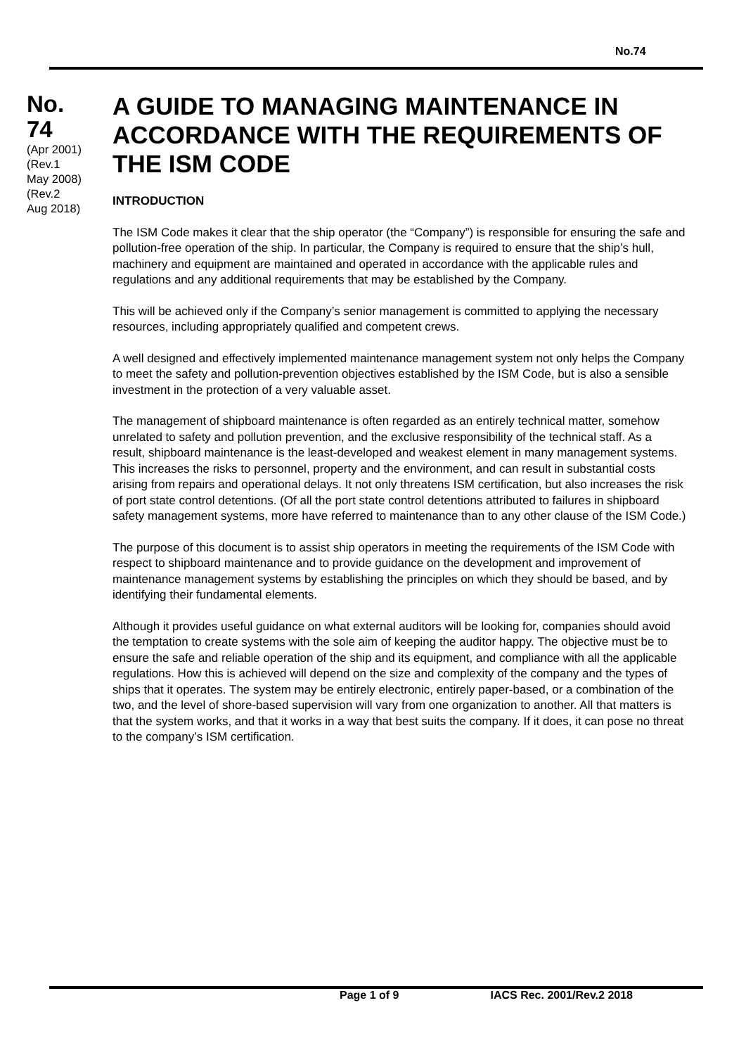No.74
No.
74
(Apr 2001)
(Rev.1
May 2008)
(Rev.2
Aug 2018)
A GUIDE TO MANAGING MAINTENANCE IN ACCORDANCE WITH THE REQUIREMENTS OF THE ISM CODE
INTRODUCTION
The ISM Code makes it clear that the ship operator (the “Company”) is responsible for ensuring the safe and pollution-free operation of the ship. In particular, the Company is required to ensure that the ship’s hull, machinery and equipment are maintained and operated in accordance with the applicable rules and regulations and any additional requirements that may be established by the Company.
This will be achieved only if the Company’s senior management is committed to applying the necessary resources, including appropriately qualified and competent crews.
A well designed and effectively implemented maintenance management system not only helps the Company to meet the safety and pollution-prevention objectives established by the ISM Code, but is also a sensible investment in the protection of a very valuable asset.
The management of shipboard maintenance is often regarded as an entirely technical matter, somehow unrelated to safety and pollution prevention, and the exclusive responsibility of the technical staff. As a result, shipboard maintenance is the least-developed and weakest element in many management systems. This increases the risks to personnel, property and the environment, and can result in substantial costs arising from repairs and operational delays. It not only threatens ISM certification, but also increases the risk of port state control detentions. (Of all the port state control detentions attributed to failures in shipboard safety management systems, more have referred to maintenance than to any other clause of the ISM Code.)
The purpose of this document is to assist ship operators in meeting the requirements of the ISM Code with respect to shipboard maintenance and to provide guidance on the development and improvement of maintenance management systems by establishing the principles on which they should be based, and by identifying their fundamental elements.
Although it provides useful guidance on what external auditors will be looking for, companies should avoid the temptation to create systems with the sole aim of keeping the auditor happy. The objective must be to ensure the safe and reliable operation of the ship and its equipment, and compliance with all the applicable regulations. How this is achieved will depend on the size and complexity of the company and the types of ships that it operates. The system may be entirely electronic, entirely paper-based, or a combination of the two, and the level of shore-based supervision will vary from one organization to another. All that matters is that the system works, and that it works in a way that best suits the company. If it does, it can pose no threat to the company’s ISM certification.
Page 1 of 9 IACS Rec. 2001/Rev.2 2018